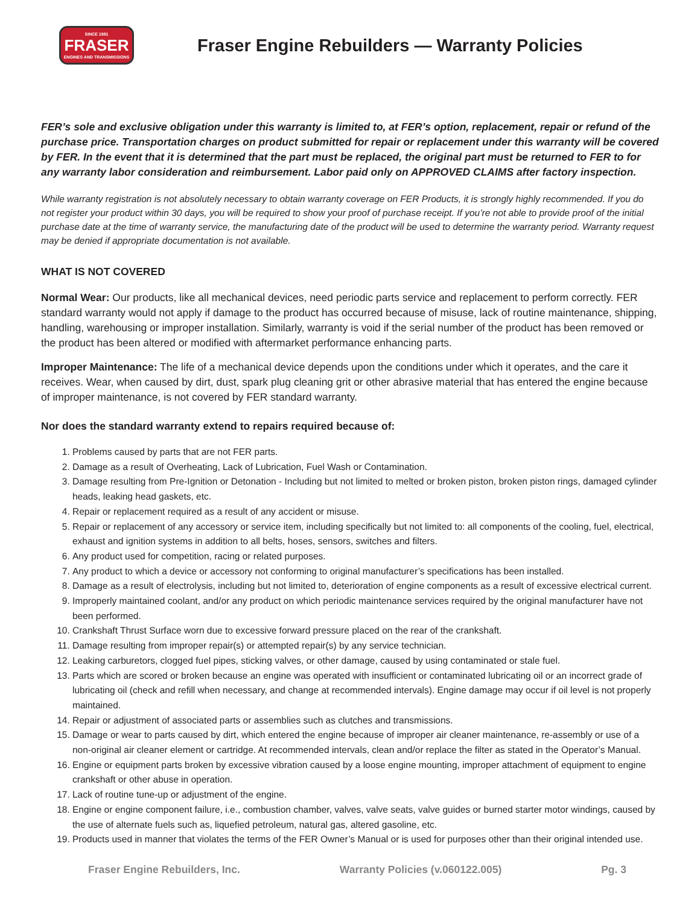SINCE 1981
FRASER
ENGINES AND TRANSMISSIONS
Fraser Engine Rebuilders — Warranty Policies
FER’s sole and exclusive obligation under this warranty is limited to, at FER’s option, replacement, repair or refund of the purchase price. Transportation charges on product submitted for repair or replacement under this warranty will be covered by FER. In the event that it is determined that the part must be replaced, the original part must be returned to FER to for any warranty labor consideration and reimbursement. Labor paid only on APPROVED CLAIMS after factory inspection.
While warranty registration is not absolutely necessary to obtain warranty coverage on FER Products, it is strongly highly recommended. If you do not register your product within 30 days, you will be required to show your proof of purchase receipt. If you’re not able to provide proof of the initial purchase date at the time of warranty service, the manufacturing date of the product will be used to determine the warranty period. Warranty request may be denied if appropriate documentation is not available.
WHAT IS NOT COVERED
Normal Wear: Our products, like all mechanical devices, need periodic parts service and replacement to perform correctly. FER standard warranty would not apply if damage to the product has occurred because of misuse, lack of routine maintenance, shipping, handling, warehousing or improper installation. Similarly, warranty is void if the serial number of the product has been removed or the product has been altered or modified with aftermarket performance enhancing parts.
Improper Maintenance: The life of a mechanical device depends upon the conditions under which it operates, and the care it receives. Wear, when caused by dirt, dust, spark plug cleaning grit or other abrasive material that has entered the engine because of improper maintenance, is not covered by FER standard warranty.
Nor does the standard warranty extend to repairs required because of:
1. Problems caused by parts that are not FER parts.
2. Damage as a result of Overheating, Lack of Lubrication, Fuel Wash or Contamination.
3. Damage resulting from Pre-Ignition or Detonation - Including but not limited to melted or broken piston, broken piston rings, damaged cylinder heads, leaking head gaskets, etc.
4. Repair or replacement required as a result of any accident or misuse.
5. Repair or replacement of any accessory or service item, including specifically but not limited to: all components of the cooling, fuel, electrical, exhaust and ignition systems in addition to all belts, hoses, sensors, switches and filters.
6. Any product used for competition, racing or related purposes.
7. Any product to which a device or accessory not conforming to original manufacturer’s specifications has been installed.
8. Damage as a result of electrolysis, including but not limited to, deterioration of engine components as a result of excessive electrical current.
9. Improperly maintained coolant, and/or any product on which periodic maintenance services required by the original manufacturer have not been performed.
10. Crankshaft Thrust Surface worn due to excessive forward pressure placed on the rear of the crankshaft.
11. Damage resulting from improper repair(s) or attempted repair(s) by any service technician.
12. Leaking carburetors, clogged fuel pipes, sticking valves, or other damage, caused by using contaminated or stale fuel.
13. Parts which are scored or broken because an engine was operated with insufficient or contaminated lubricating oil or an incorrect grade of lubricating oil (check and refill when necessary, and change at recommended intervals). Engine damage may occur if oil level is not properly maintained.
14. Repair or adjustment of associated parts or assemblies such as clutches and transmissions.
15. Damage or wear to parts caused by dirt, which entered the engine because of improper air cleaner maintenance, re-assembly or use of a non-original air cleaner element or cartridge. At recommended intervals, clean and/or replace the filter as stated in the Operator’s Manual.
16. Engine or equipment parts broken by excessive vibration caused by a loose engine mounting, improper attachment of equipment to engine crankshaft or other abuse in operation.
17. Lack of routine tune-up or adjustment of the engine.
18. Engine or engine component failure, i.e., combustion chamber, valves, valve seats, valve guides or burned starter motor windings, caused by the use of alternate fuels such as, liquefied petroleum, natural gas, altered gasoline, etc.
19. Products used in manner that violates the terms of the FER Owner’s Manual or is used for purposes other than their original intended use.
Fraser Engine Rebuilders, Inc. Warranty Policies (v.060122.005) Pg. 3